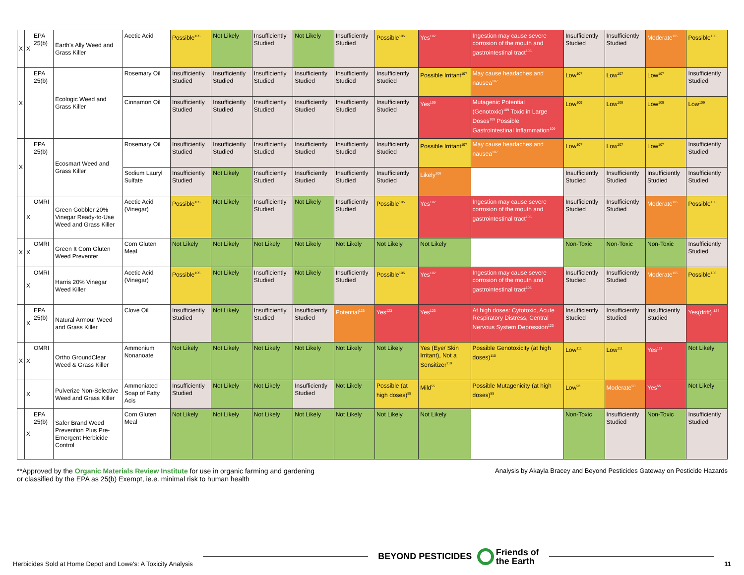| X | X | EPA 25(b) | Earth's Ally Weed and Grass Killer | Acetic Acid | Possible<sup>105</sup> | Not Likely | Insufficiently Studied | Not Likely | Insufficiently Studied | Possible<sup>105</sup> | Yes<sup>102</sup> | Ingestion may cause severe corrosion of the mouth and gastrointestinal tract<sup>105</sup> | Insufficiently Studied | Insufficiently Studied | Moderate<sup>105</sup> | Possible<sup>105</sup> |
| X | | EPA 25(b) | Ecologic Weed and Grass Killer | Rosemary Oil | Insufficiently Studied | Insufficiently Studied | Insufficiently Studied | Insufficiently Studied | Insufficiently Studied | Insufficiently Studied | Possible Irritant<sup>107</sup> | May cause headaches and nausea<sup>107</sup> | Low<sup>107</sup> | Low<sup>107</sup> | Low<sup>107</sup> | Insufficiently Studied |
| | | | | Cinnamon Oil | Insufficiently Studied | Insufficiently Studied | Insufficiently Studied | Insufficiently Studied | Insufficiently Studied | Insufficiently Studied | Yes<sup>109</sup> | Mutagenic Potential (Genotoxic)<sup>109</sup> Toxic in Large Doses<sup>109</sup> Possible Gastrointestinal Inflammation<sup>109</sup> | Low<sup>109</sup> | Low<sup>109</sup> | Low<sup>109</sup> | Low<sup>109</sup> |
| X | | EPA 25(b) | Ecosmart Weed and Grass Killer | Rosemary Oil | Insufficiently Studied | Insufficiently Studied | Insufficiently Studied | Insufficiently Studied | Insufficiently Studied | Insufficiently Studied | Possible Irritant<sup>107</sup> | May cause headaches and nausea<sup>107</sup> | Low<sup>107</sup> | Low<sup>107</sup> | Low<sup>107</sup> | Insufficiently Studied |
| | | | | Sodium Lauryl Sulfate | Insufficiently Studied | Not Likely | Insufficiently Studied | Insufficiently Studied | Insufficiently Studied | Insufficiently Studied | Likely<sup>108</sup> | | Insufficiently Studied | Insufficiently Studied | Insufficiently Studied | Insufficiently Studied |
| | X | OMRI | Green Gobbler 20% Vinegar Ready-to-Use Weed and Grass Killer | Acetic Acid (Vinegar) | Possible<sup>105</sup> | Not Likely | Insufficiently Studied | Not Likely | Insufficiently Studied | Possible<sup>105</sup> | Yes<sup>102</sup> | Ingestion may cause severe corrosion of the mouth and gastrointestinal tract<sup>105</sup> | Insufficiently Studied | Insufficiently Studied | Moderate<sup>105</sup> | Possible<sup>105</sup> |
| X | X | OMRI | Green It Corn Gluten Weed Preventer | Corn Gluten Meal | Not Likely | Not Likely | Not Likely | Not Likely | Not Likely | Not Likely | Not Likely | | Non-Toxic | Non-Toxic | Non-Toxic | Insufficiently Studied |
| | X | OMRI | Harris 20% Vinegar Weed Killer | Acetic Acid (Vinegar) | Possible<sup>105</sup> | Not Likely | Insufficiently Studied | Not Likely | Insufficiently Studied | Possible<sup>105</sup> | Yes<sup>102</sup> | Ingestion may cause severe corrosion of the mouth and gastrointestinal tract<sup>105</sup> | Insufficiently Studied | Insufficiently Studied | Moderate<sup>105</sup> | Possible<sup>105</sup> |
| | X | EPA 25(b) | Natural Armour Weed and Grass Killer | Clove Oil | Insufficiently Studied | Not Likely | Insufficiently Studied | Insufficiently Studied | Potential<sup>123</sup> | Yes<sup>123</sup> | Yes<sup>123</sup> | At high doses: Cytotoxic, Acute Respiratory Distress, Central Nervous System Depression<sup>123</sup> | Insufficiently Studied | Insufficiently Studied | Insufficiently Studied | Yes(drift) <sup>124</sup> |
| X | X | OMRI | Ortho GroundClear Weed & Grass Killer | Ammonium Nonanoate | Not Likely | Not Likely | Not Likely | Not Likely | Not Likely | Not Likely | Yes (Eye/ Skin Irritant), Not a Sensitizer<sup>110</sup> | Possible Genotoxicity (at high doses)<sup>110</sup> | Low<sup>111</sup> | Low<sup>111</sup> | Yes<sup>111</sup> | Not Likely |
| | X | | Pulverize Non-Selective Weed and Grass Killer | Ammoniated Soap of Fatty Acis | Insufficiently Studied | Not Likely | Not Likely | Insufficiently Studied | Not Likely | Possible (at high doses)<sup>55</sup> | Mild<sup>55</sup> | Possible Mutagenicity (at high doses)<sup>55</sup> | Low<sup>93</sup> | Moderate<sup>93</sup> | Yes<sup>55</sup> | Not Likely |
| | X | EPA 25(b) | Safer Brand Weed Prevention Plus Pre-Emergent Herbicide Control | Corn Gluten Meal | Not Likely | Not Likely | Not Likely | Not Likely | Not Likely | Not Likely | Not Likely | | Non-Toxic | Insufficiently Studied | Non-Toxic | Insufficiently Studied |
**Approved by the Organic Materials Review Institute for use in organic farming and gardening
or classified by the EPA as 25(b) Exempt, ie.e. minimal risk to human health
Analysis by Akayla Bracey and Beyond Pesticides Gateway on Pesticide Hazards
Herbicides Sold at Home Depot and Lowe's: A Toxicity Analysis
BEYOND PESTICIDES Friends of
the Earth
11